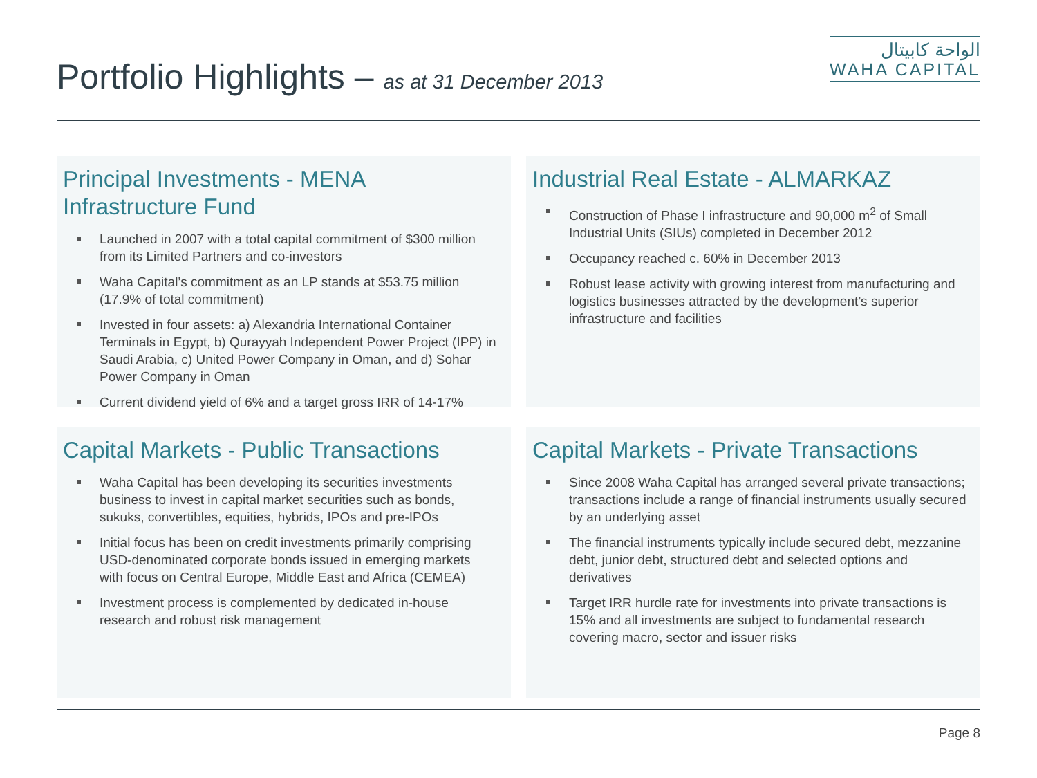Portfolio Highlights – as at 31 December 2013
الواحة كابيتال
WAHA CAPITAL
Principal Investments - MENA Infrastructure Fund
Launched in 2007 with a total capital commitment of $300 million from its Limited Partners and co-investors
Waha Capital’s commitment as an LP stands at $53.75 million (17.9% of total commitment)
Invested in four assets: a) Alexandria International Container Terminals in Egypt, b) Qurayyah Independent Power Project (IPP) in Saudi Arabia, c) United Power Company in Oman, and d) Sohar Power Company in Oman
Current dividend yield of 6% and a target gross IRR of 14-17%
Industrial Real Estate - ALMARKAZ
Construction of Phase I infrastructure and 90,000 m<sup>2</sup> of Small Industrial Units (SIUs) completed in December 2012
Occupancy reached c. 60% in December 2013
Robust lease activity with growing interest from manufacturing and logistics businesses attracted by the development’s superior infrastructure and facilities
Capital Markets - Public Transactions
Waha Capital has been developing its securities investments business to invest in capital market securities such as bonds, sukuks, convertibles, equities, hybrids, IPOs and pre-IPOs
Initial focus has been on credit investments primarily comprising USD-denominated corporate bonds issued in emerging markets with focus on Central Europe, Middle East and Africa (CEMEA)
Investment process is complemented by dedicated in-house research and robust risk management
Capital Markets - Private Transactions
Since 2008 Waha Capital has arranged several private transactions; transactions include a range of financial instruments usually secured by an underlying asset
The financial instruments typically include secured debt, mezzanine debt, junior debt, structured debt and selected options and derivatives
Target IRR hurdle rate for investments into private transactions is 15% and all investments are subject to fundamental research covering macro, sector and issuer risks
Page 8